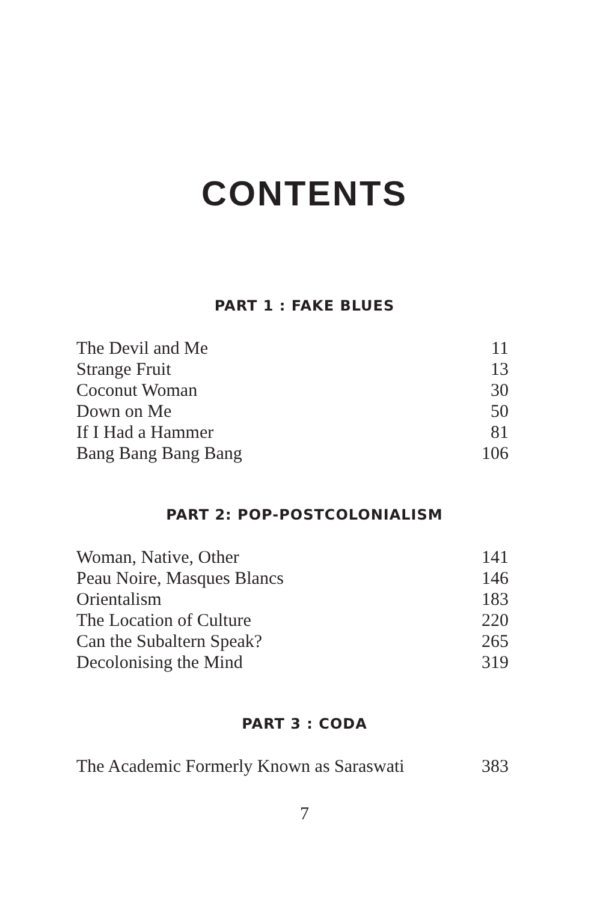CONTENTS
PART 1 : FAKE BLUES
The Devil and Me 11
Strange Fruit 13
Coconut Woman 30
Down on Me 50
If I Had a Hammer 81
Bang Bang Bang Bang 106
PART 2: POP-POSTCOLONIALISM
Woman, Native, Other 141
Peau Noire, Masques Blancs 146
Orientalism 183
The Location of Culture 220
Can the Subaltern Speak? 265
Decolonising the Mind 319
PART 3 : CODA
The Academic Formerly Known as Saraswati 383
7